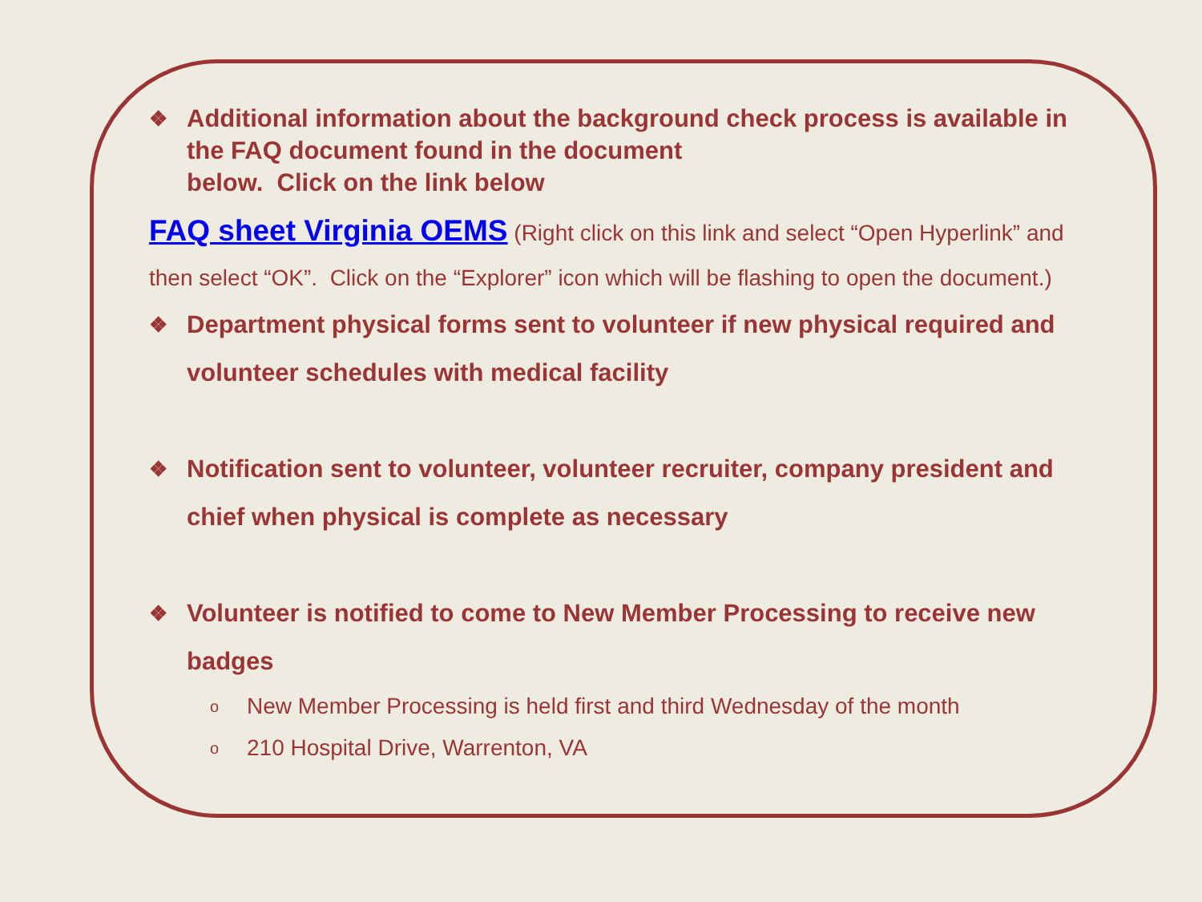❖ Additional information about the background check process is available in the FAQ document found in the document
below. Click on the link below
FAQ sheet Virginia OEMS (Right click on this link and select “Open Hyperlink” and then select “OK”. Click on the “Explorer” icon which will be flashing to open the document.)
❖ Department physical forms sent to volunteer if new physical required and volunteer schedules with medical facility
❖ Notification sent to volunteer, volunteer recruiter, company president and chief when physical is complete as necessary
❖ Volunteer is notified to come to New Member Processing to receive new badges
o New Member Processing is held first and third Wednesday of the month
o 210 Hospital Drive, Warrenton, VA